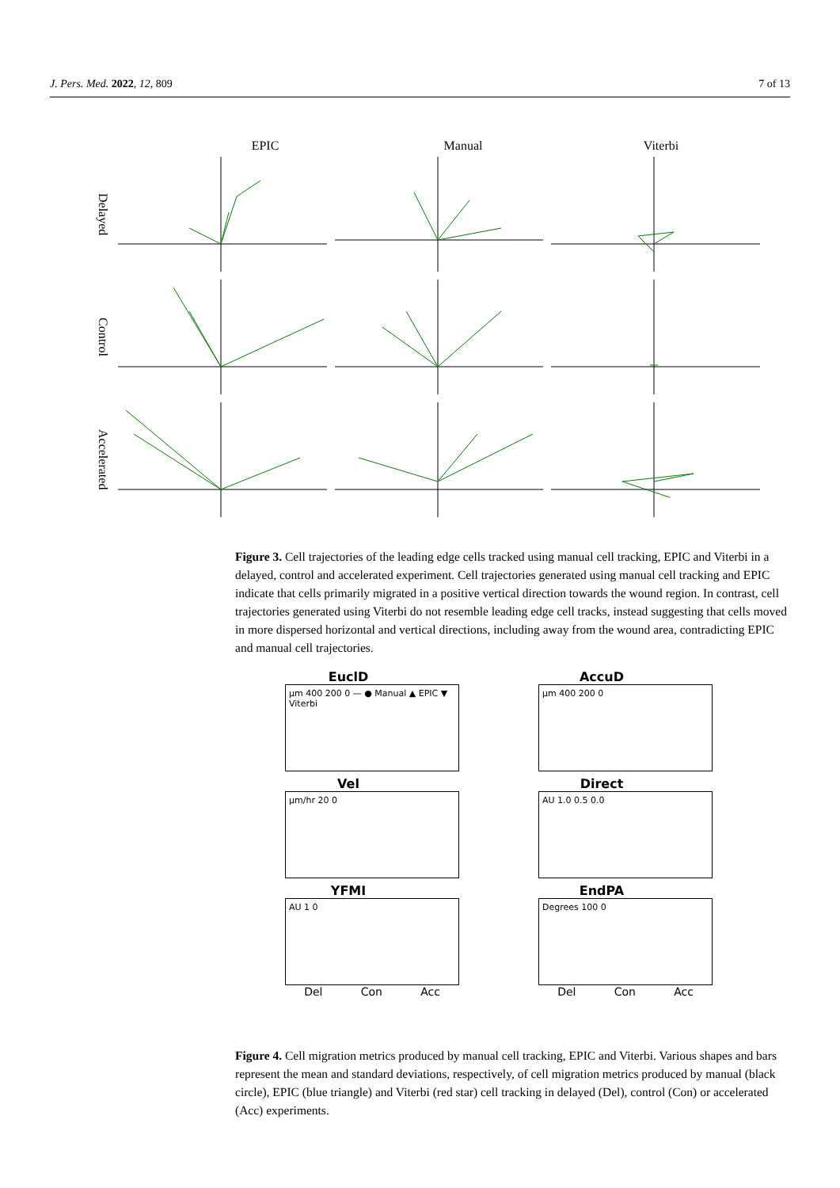J. Pers. Med. 2022, 12, 809 7 of 13
EPIC Manual Viterbi
Delayed
Control
Accelerated
Figure 3. Cell trajectories of the leading edge cells tracked using manual cell tracking, EPIC and Viterbi in a delayed, control and accelerated experiment. Cell trajectories generated using manual cell tracking and EPIC indicate that cells primarily migrated in a positive vertical direction towards the wound region. In contrast, cell trajectories generated using Viterbi do not resemble leading edge cell tracks, instead suggesting that cells moved in more dispersed horizontal and vertical directions, including away from the wound area, contradicting EPIC and manual cell trajectories.
EuclD
µm 400 200 0 — ● Manual ▲ EPIC ▼ Viterbi
AccuD
µm 400 200 0
Vel
µm/hr 20 0
Direct
AU 1.0 0.5 0.0
YFMI
AU 1 0
Del Con Acc
EndPA
Degrees 100 0
Del Con Acc
Figure 4. Cell migration metrics produced by manual cell tracking, EPIC and Viterbi. Various shapes and bars represent the mean and standard deviations, respectively, of cell migration metrics produced by manual (black circle), EPIC (blue triangle) and Viterbi (red star) cell tracking in delayed (Del), control (Con) or accelerated (Acc) experiments.